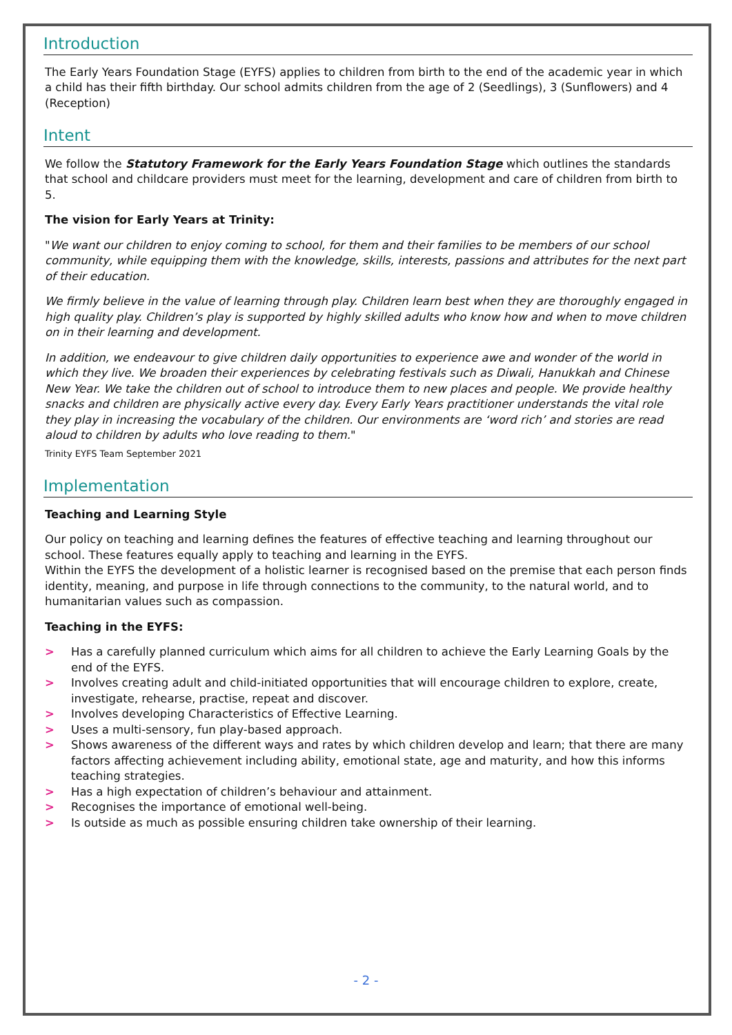Introduction
The Early Years Foundation Stage (EYFS) applies to children from birth to the end of the academic year in which a child has their fifth birthday. Our school admits children from the age of 2 (Seedlings), 3 (Sunflowers) and 4 (Reception)
Intent
We follow the Statutory Framework for the Early Years Foundation Stage which outlines the standards that school and childcare providers must meet for the learning, development and care of children from birth to 5.
The vision for Early Years at Trinity:
"We want our children to enjoy coming to school, for them and their families to be members of our school community, while equipping them with the knowledge, skills, interests, passions and attributes for the next part of their education.
We firmly believe in the value of learning through play. Children learn best when they are thoroughly engaged in high quality play. Children’s play is supported by highly skilled adults who know how and when to move children on in their learning and development.
In addition, we endeavour to give children daily opportunities to experience awe and wonder of the world in which they live. We broaden their experiences by celebrating festivals such as Diwali, Hanukkah and Chinese New Year. We take the children out of school to introduce them to new places and people. We provide healthy snacks and children are physically active every day. Every Early Years practitioner understands the vital role they play in increasing the vocabulary of the children. Our environments are ‘word rich’ and stories are read aloud to children by adults who love reading to them."
Trinity EYFS Team September 2021
Implementation
Teaching and Learning Style
Our policy on teaching and learning defines the features of effective teaching and learning throughout our school. These features equally apply to teaching and learning in the EYFS.
Within the EYFS the development of a holistic learner is recognised based on the premise that each person finds identity, meaning, and purpose in life through connections to the community, to the natural world, and to humanitarian values such as compassion.
Teaching in the EYFS:
> Has a carefully planned curriculum which aims for all children to achieve the Early Learning Goals by the end of the EYFS.
> Involves creating adult and child-initiated opportunities that will encourage children to explore, create, investigate, rehearse, practise, repeat and discover.
> Involves developing Characteristics of Effective Learning.
> Uses a multi-sensory, fun play-based approach.
> Shows awareness of the different ways and rates by which children develop and learn; that there are many factors affecting achievement including ability, emotional state, age and maturity, and how this informs teaching strategies.
> Has a high expectation of children’s behaviour and attainment.
> Recognises the importance of emotional well-being.
> Is outside as much as possible ensuring children take ownership of their learning.
- 2 -